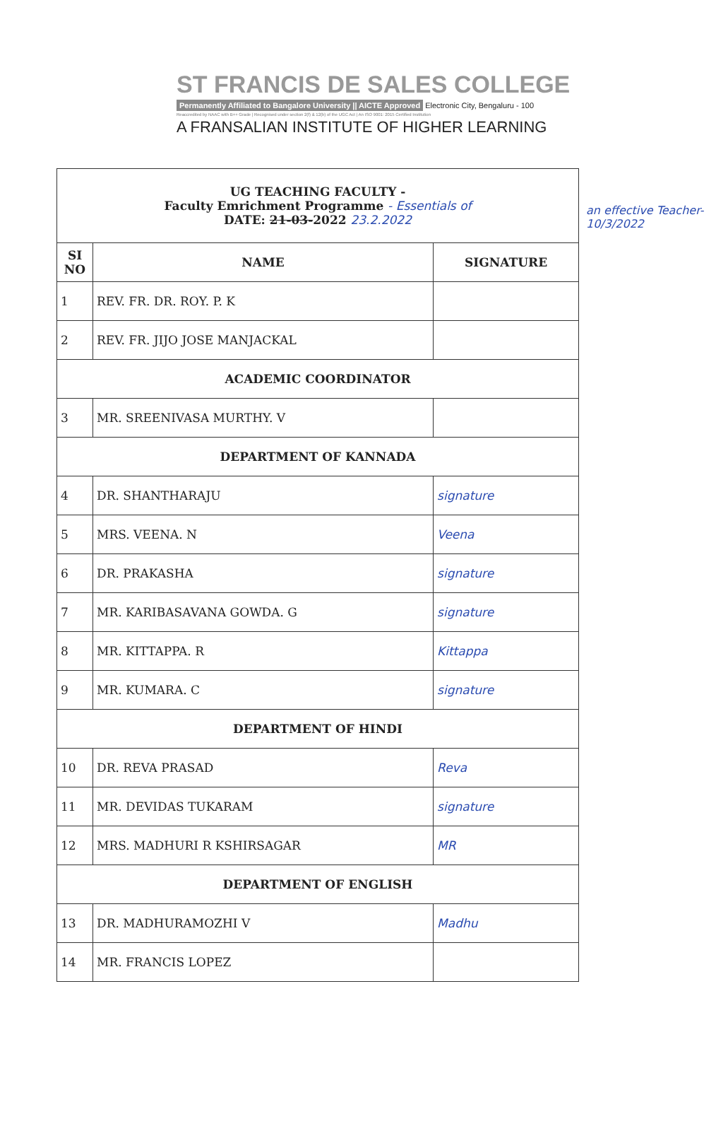ST FRANCIS DE SALES COLLEGE
Permanently Affiliated to Bangalore University || AICTE Approved Electronic City, Bengaluru - 100
Reaccredited by NAAC with B++ Grade | Recognised under section 2(f) & 12(b) of the UGC Act | An ISO 9001: 2015 Certified Institution
A FRANSALIAN INSTITUTE OF HIGHER LEARNING
| UG TEACHING FACULTY - Faculty Emrichment Programme - Essentials of DATE: 21-03- 2022 23.2.2022 | | |
| SI NO | NAME | SIGNATURE |
| 1 | REV. FR. DR. ROY. P. K | |
| 2 | REV. FR. JIJO JOSE MANJACKAL | |
| ACADEMIC COORDINATOR | | |
| 3 | MR. SREENIVASA MURTHY. V | |
| DEPARTMENT OF KANNADA | | |
| 4 | DR. SHANTHARAJU | signature |
| 5 | MRS. VEENA. N | Veena |
| 6 | DR. PRAKASHA | signature |
| 7 | MR. KARIBASAVANA GOWDA. G | signature |
| 8 | MR. KITTAPPA. R | Kittappa |
| 9 | MR. KUMARA. C | signature |
| DEPARTMENT OF HINDI | | |
| 10 | DR. REVA PRASAD | Reva |
| 11 | MR. DEVIDAS TUKARAM | signature |
| 12 | MRS. MADHURI R KSHIRSAGAR | MR |
| DEPARTMENT OF ENGLISH | | |
| 13 | DR. MADHURAMOZHI V | Madhu |
| 14 | MR. FRANCIS LOPEZ | |
an effective Teacher-
10/3/2022